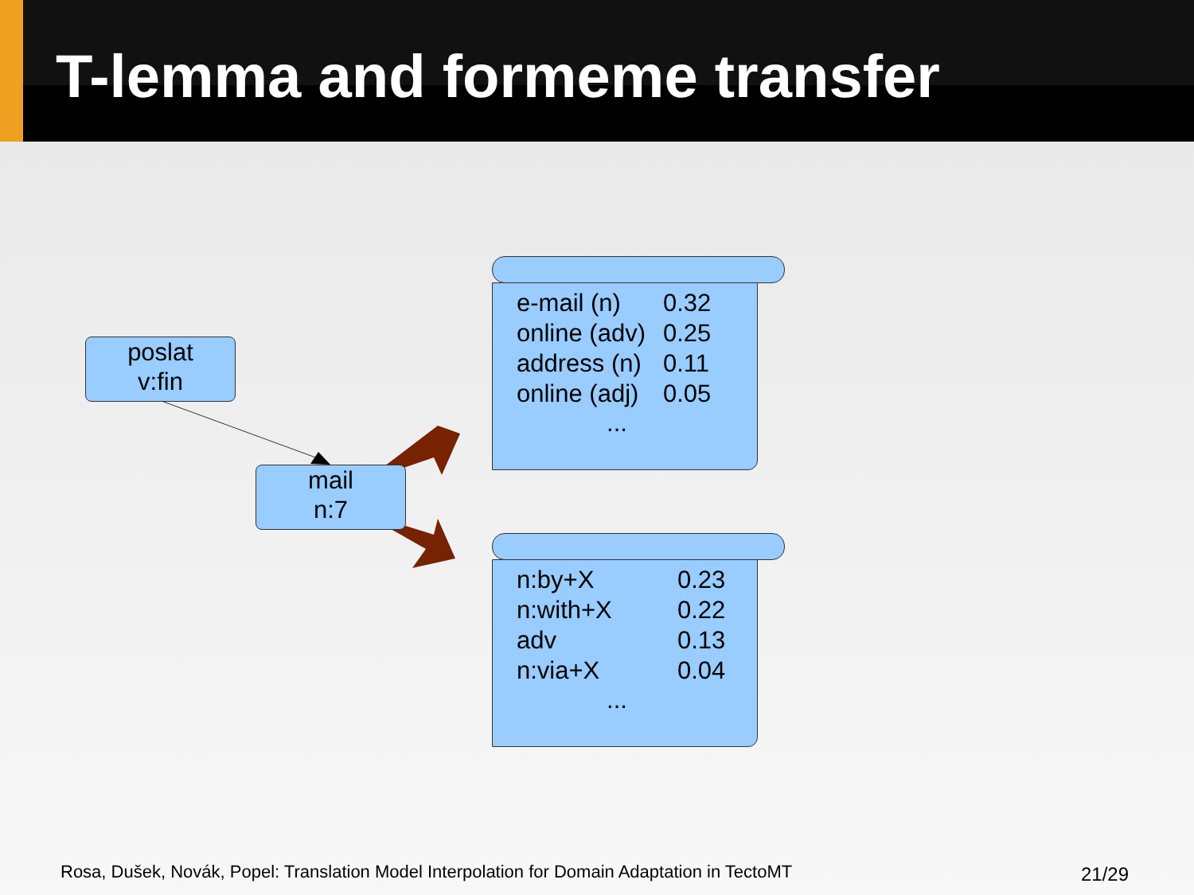T-lemma and formeme transfer
poslat
v:fin
mail
n:7
| e-mail (n) | 0.32 |
| online (adv) | 0.25 |
| address (n) | 0.11 |
| online (adj) | 0.05 |
...
| n:by+X | 0.23 |
| n:with+X | 0.22 |
| adv | 0.13 |
| n:via+X | 0.04 |
...
Rosa, Dušek, Novák, Popel: Translation Model Interpolation for Domain Adaptation in TectoMT
21/29